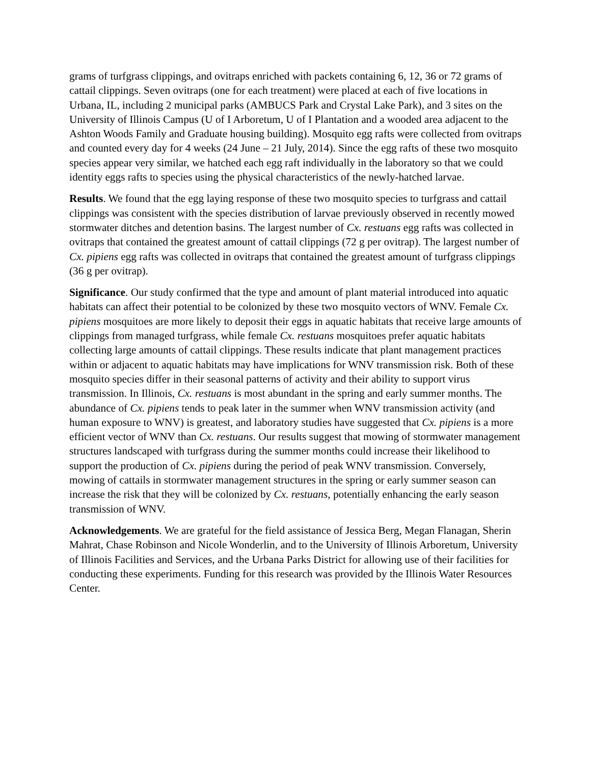grams of turfgrass clippings, and ovitraps enriched with packets containing 6, 12, 36 or 72 grams of cattail clippings. Seven ovitraps (one for each treatment) were placed at each of five locations in Urbana, IL, including 2 municipal parks (AMBUCS Park and Crystal Lake Park), and 3 sites on the University of Illinois Campus (U of I Arboretum, U of I Plantation and a wooded area adjacent to the Ashton Woods Family and Graduate housing building). Mosquito egg rafts were collected from ovitraps and counted every day for 4 weeks (24 June – 21 July, 2014). Since the egg rafts of these two mosquito species appear very similar, we hatched each egg raft individually in the laboratory so that we could identity eggs rafts to species using the physical characteristics of the newly-hatched larvae.
Results. We found that the egg laying response of these two mosquito species to turfgrass and cattail clippings was consistent with the species distribution of larvae previously observed in recently mowed stormwater ditches and detention basins. The largest number of Cx. restuans egg rafts was collected in ovitraps that contained the greatest amount of cattail clippings (72 g per ovitrap). The largest number of Cx. pipiens egg rafts was collected in ovitraps that contained the greatest amount of turfgrass clippings (36 g per ovitrap).
Significance. Our study confirmed that the type and amount of plant material introduced into aquatic habitats can affect their potential to be colonized by these two mosquito vectors of WNV. Female Cx. pipiens mosquitoes are more likely to deposit their eggs in aquatic habitats that receive large amounts of clippings from managed turfgrass, while female Cx. restuans mosquitoes prefer aquatic habitats collecting large amounts of cattail clippings. These results indicate that plant management practices within or adjacent to aquatic habitats may have implications for WNV transmission risk. Both of these mosquito species differ in their seasonal patterns of activity and their ability to support virus transmission. In Illinois, Cx. restuans is most abundant in the spring and early summer months. The abundance of Cx. pipiens tends to peak later in the summer when WNV transmission activity (and human exposure to WNV) is greatest, and laboratory studies have suggested that Cx. pipiens is a more efficient vector of WNV than Cx. restuans. Our results suggest that mowing of stormwater management structures landscaped with turfgrass during the summer months could increase their likelihood to support the production of Cx. pipiens during the period of peak WNV transmission. Conversely, mowing of cattails in stormwater management structures in the spring or early summer season can increase the risk that they will be colonized by Cx. restuans, potentially enhancing the early season transmission of WNV.
Acknowledgements. We are grateful for the field assistance of Jessica Berg, Megan Flanagan, Sherin Mahrat, Chase Robinson and Nicole Wonderlin, and to the University of Illinois Arboretum, University of Illinois Facilities and Services, and the Urbana Parks District for allowing use of their facilities for conducting these experiments. Funding for this research was provided by the Illinois Water Resources Center.